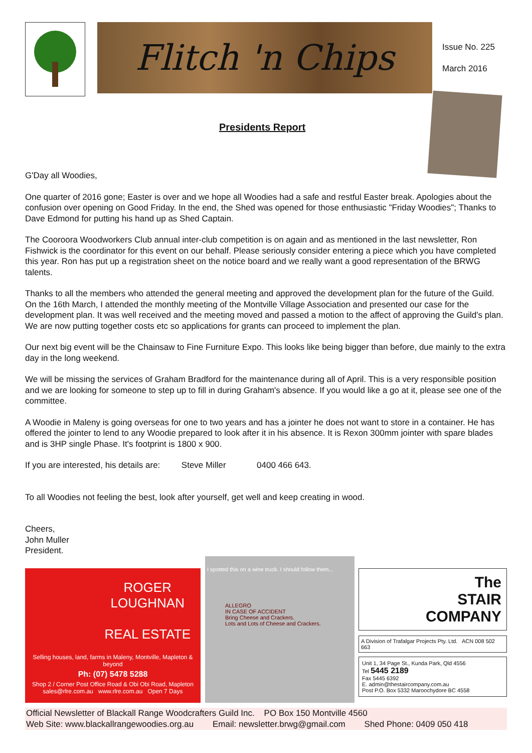Flitch 'n Chips
Issue No. 225
March 2016
Presidents Report
G'Day all Woodies,
One quarter of 2016 gone; Easter is over and we hope all Woodies had a safe and restful Easter break. Apologies about the confusion over opening on Good Friday. In the end, the Shed was opened for those enthusiastic "Friday Woodies"; Thanks to Dave Edmond for putting his hand up as Shed Captain.
The Cooroora Woodworkers Club annual inter-club competition is on again and as mentioned in the last newsletter, Ron Fishwick is the coordinator for this event on our behalf. Please seriously consider entering a piece which you have completed this year. Ron has put up a registration sheet on the notice board and we really want a good representation of the BRWG talents.
Thanks to all the members who attended the general meeting and approved the development plan for the future of the Guild. On the 16th March, I attended the monthly meeting of the Montville Village Association and presented our case for the development plan. It was well received and the meeting moved and passed a motion to the affect of approving the Guild's plan. We are now putting together costs etc so applications for grants can proceed to implement the plan.
Our next big event will be the Chainsaw to Fine Furniture Expo. This looks like being bigger than before, due mainly to the extra day in the long weekend.
We will be missing the services of Graham Bradford for the maintenance during all of April. This is a very responsible position and we are looking for someone to step up to fill in during Graham's absence. If you would like a go at it, please see one of the committee.
A Woodie in Maleny is going overseas for one to two years and has a jointer he does not want to store in a container. He has offered the jointer to lend to any Woodie prepared to look after it in his absence. It is Rexon 300mm jointer with spare blades and is 3HP single Phase. It's footprint is 1800 x 900.
If you are interested, his details are: Steve Miller 0400 466 643.
To all Woodies not feeling the best, look after yourself, get well and keep creating in wood.
Cheers,
John Muller
President.
ROGER
LOUGHNAN
REAL ESTATE
Selling houses, land, farms in Maleny, Montville, Mapleton & beyond
Ph: (07) 5478 5288
Shop 2 / Corner Post Office Road & Obi Obi Road, Mapleton
sales@rlre.com.au www.rlre.com.au Open 7 Days
I spotted this on a wine truck. I should follow them...
ALLEGRO
IN CASE OF ACCIDENT
Bring Cheese and Crackers.
Lots and Lots of Cheese and Crackers.
The
STAIR
COMPANY
A Division of Trafalgar Projects Pty. Ltd. ACN 008 502 663
Unit 1, 34 Page St., Kunda Park, Qld 4556
Tel 5445 2189
Fax 5445 6392
E. admin@thestaircompany.com.au
Post P.O. Box 5332 Maroochydore BC 4558
Official Newsletter of Blackall Range Woodcrafters Guild Inc. PO Box 150 Montville 4560
Web Site: www.blackallrangewoodies.org.au Email: newsletter.brwg@gmail.com Shed Phone: 0409 050 418